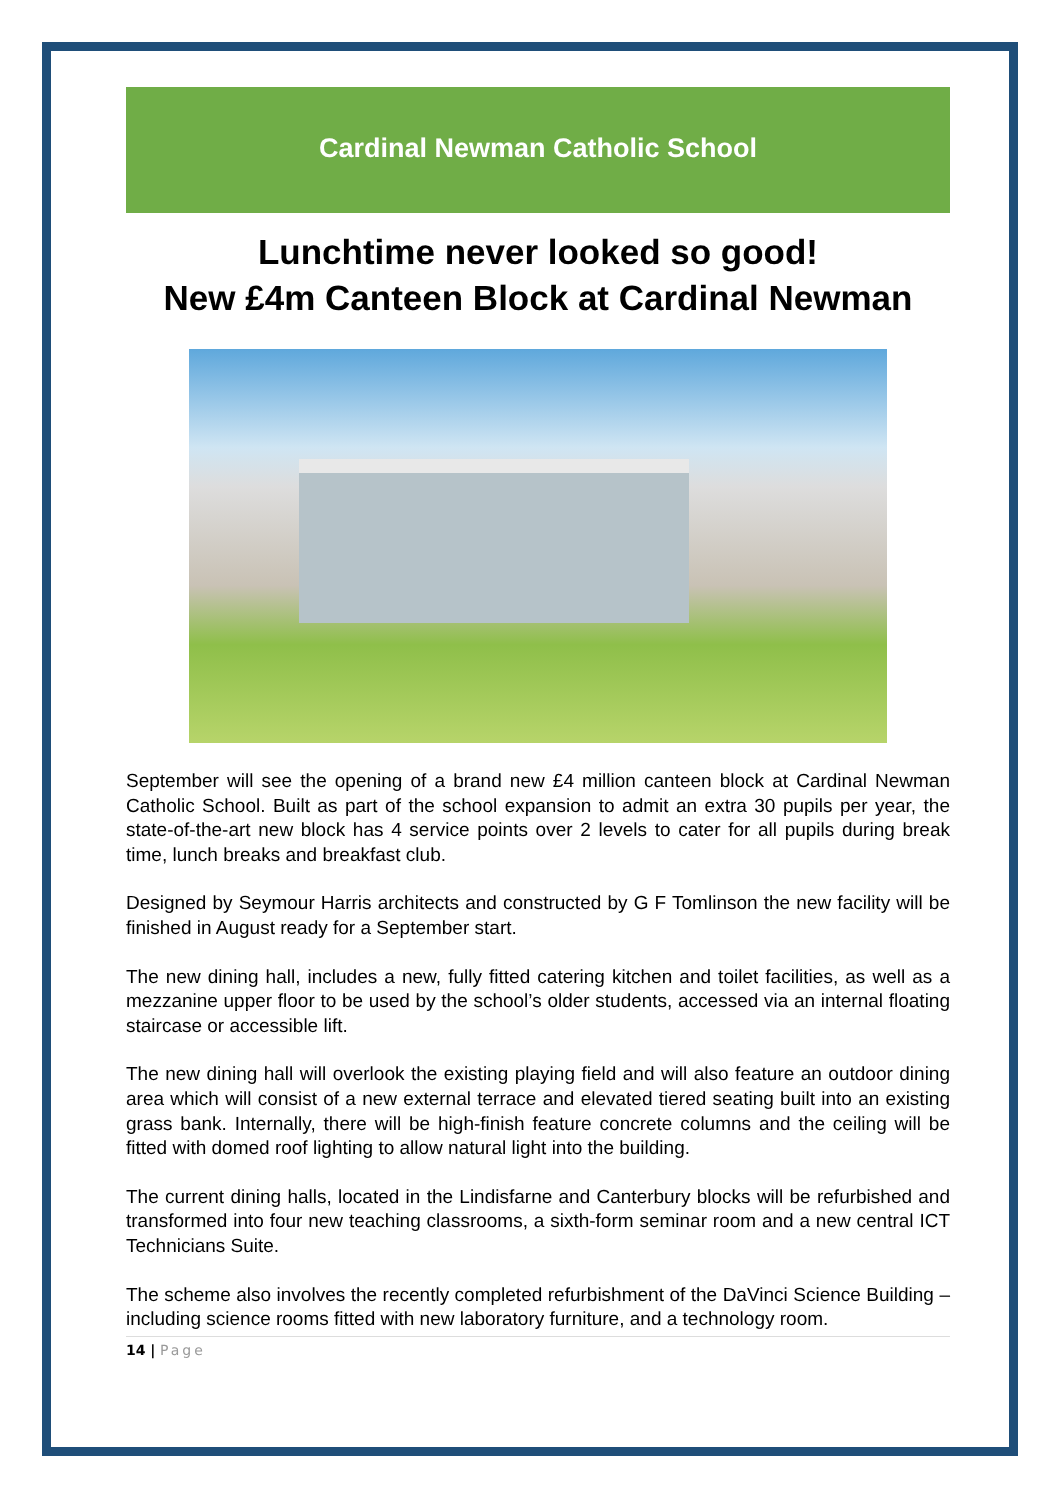Cardinal Newman Catholic School
Lunchtime never looked so good!
New £4m Canteen Block at Cardinal Newman
September will see the opening of a brand new £4 million canteen block at Cardinal Newman Catholic School. Built as part of the school expansion to admit an extra 30 pupils per year, the state-of-the-art new block has 4 service points over 2 levels to cater for all pupils during break time, lunch breaks and breakfast club.
Designed by Seymour Harris architects and constructed by G F Tomlinson the new facility will be finished in August ready for a September start.
The new dining hall, includes a new, fully fitted catering kitchen and toilet facilities, as well as a mezzanine upper floor to be used by the school’s older students, accessed via an internal floating staircase or accessible lift.
The new dining hall will overlook the existing playing field and will also feature an outdoor dining area which will consist of a new external terrace and elevated tiered seating built into an existing grass bank. Internally, there will be high-finish feature concrete columns and the ceiling will be fitted with domed roof lighting to allow natural light into the building.
The current dining halls, located in the Lindisfarne and Canterbury blocks will be refurbished and transformed into four new teaching classrooms, a sixth-form seminar room and a new central ICT Technicians Suite.
The scheme also involves the recently completed refurbishment of the DaVinci Science Building – including science rooms fitted with new laboratory furniture, and a technology room.
14 | Page